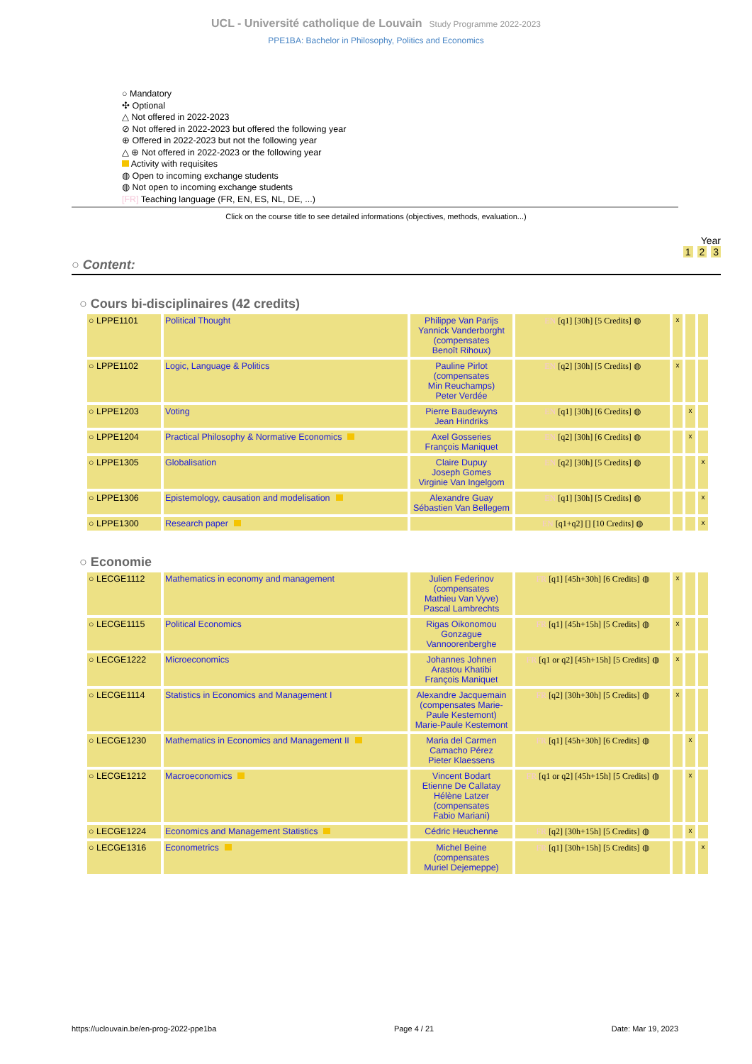UCL - Université catholique de Louvain Study Programme 2022-2023
PPE1BA: Bachelor in Philosophy, Politics and Economics
○ Mandatory
✣ Optional
△ Not offered in 2022-2023
⊘ Not offered in 2022-2023 but offered the following year
⊕ Offered in 2022-2023 but not the following year
△ ⊕ Not offered in 2022-2023 or the following year
Activity with requisites
◍ Open to incoming exchange students
◍ Not open to incoming exchange students
[FR] Teaching language (FR, EN, ES, NL, DE, ...)
Click on the course title to see detailed informations (objectives, methods, evaluation...)
Year
1 2 3
○ Content:
○ Cours bi-disciplinaires (42 credits)
| ○ LPPE1101 | Political Thought | Philippe Van Parijs Yannick Vanderborght (compensates Benoît Rihoux) | EN [q1] [30h] [5 Credits] ◍ | x | | |
| ○ LPPE1102 | Logic, Language & Politics | Pauline Pirlot (compensates Min Reuchamps) Peter Verdée | EN [q2] [30h] [5 Credits] ◍ | x | | |
| ○ LPPE1203 | Voting | Pierre Baudewyns Jean Hindriks | EN [q1] [30h] [6 Credits] ◍ | | x | |
| ○ LPPE1204 | Practical Philosophy & Normative Economics | Axel Gosseries François Maniquet | EN [q2] [30h] [6 Credits] ◍ | | x | |
| ○ LPPE1305 | Globalisation | Claire Dupuy Joseph Gomes Virginie Van Ingelgom | EN [q2] [30h] [5 Credits] ◍ | | | x |
| ○ LPPE1306 | Epistemology, causation and modelisation | Alexandre Guay Sébastien Van Bellegem | EN [q1] [30h] [5 Credits] ◍ | | | x |
| ○ LPPE1300 | Research paper | | EN [q1+q2] [] [10 Credits] ◍ | | | x |
○ Economie
| ○ LECGE1112 | Mathematics in economy and management | Julien Federinov (compensates Mathieu Van Vyve) Pascal Lambrechts | FR [q1] [45h+30h] [6 Credits] ◍ | x | | |
| ○ LECGE1115 | Political Economics | Rigas Oikonomou Gonzague Vannoorenberghe | FR [q1] [45h+15h] [5 Credits] ◍ | x | | |
| ○ LECGE1222 | Microeconomics | Johannes Johnen Arastou Khatibi François Maniquet | FR [q1 or q2] [45h+15h] [5 Credits] ◍ | x | | |
| ○ LECGE1114 | Statistics in Economics and Management I | Alexandre Jacquemain (compensates Marie- Paule Kestemont) Marie-Paule Kestemont | FR [q2] [30h+30h] [5 Credits] ◍ | x | | |
| ○ LECGE1230 | Mathematics in Economics and Management II | Maria del Carmen Camacho Pérez Pieter Klaessens | FR [q1] [45h+30h] [6 Credits] ◍ | | x | |
| ○ LECGE1212 | Macroeconomics | Vincent Bodart Etienne De Callatay Hélène Latzer (compensates Fabio Mariani) | FR [q1 or q2] [45h+15h] [5 Credits] ◍ | | x | |
| ○ LECGE1224 | Economics and Management Statistics | Cédric Heuchenne | FR [q2] [30h+15h] [5 Credits] ◍ | | x | |
| ○ LECGE1316 | Econometrics | Michel Beine (compensates Muriel Dejemeppe) | FR [q1] [30h+15h] [5 Credits] ◍ | | | x |
https://uclouvain.be/en-prog-2022-ppe1ba Page 4 / 21 Date: Mar 19, 2023